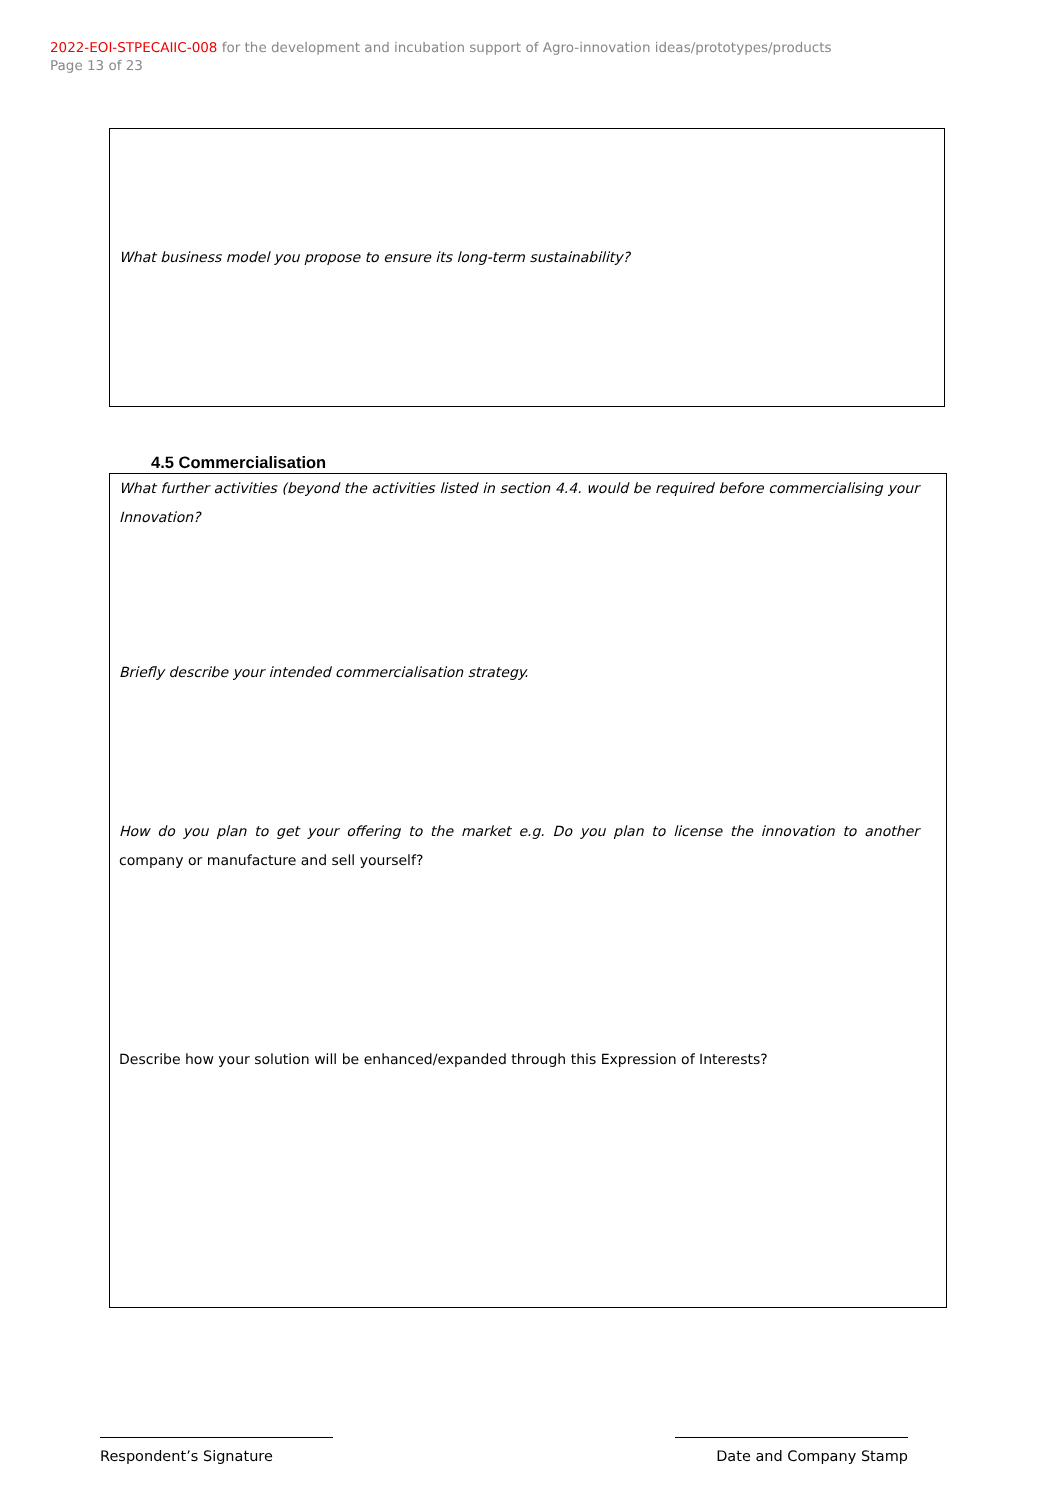2022-EOI-STPECAIIC-008 for the development and incubation support of Agro-innovation ideas/prototypes/products
Page 13 of 23
What business model you propose to ensure its long-term sustainability?
4.5 Commercialisation
What further activities (beyond the activities listed in section 4.4. would be required before commercialising your Innovation?
Briefly describe your intended commercialisation strategy.
How do you plan to get your offering to the market e.g. Do you plan to license the innovation to another company or manufacture and sell yourself?
Describe how your solution will be enhanced/expanded through this Expression of Interests?
Respondent’s Signature Date and Company Stamp